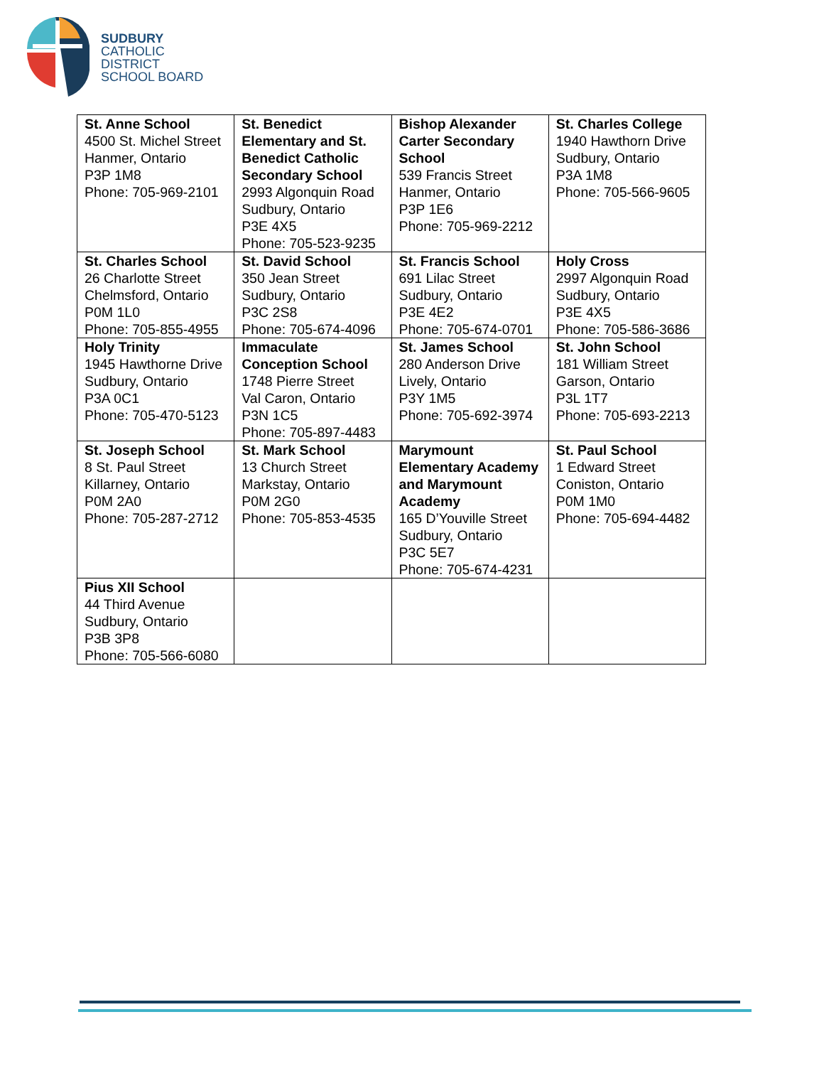SUDBURY
CATHOLIC
DISTRICT
SCHOOL BOARD
| St. Anne School 4500 St. Michel Street Hanmer, Ontario P3P 1M8 Phone: 705-969-2101 | St. Benedict Elementary and St. Benedict Catholic Secondary School 2993 Algonquin Road Sudbury, Ontario P3E 4X5 Phone: 705-523-9235 | Bishop Alexander Carter Secondary School 539 Francis Street Hanmer, Ontario P3P 1E6 Phone: 705-969-2212 | St. Charles College 1940 Hawthorn Drive Sudbury, Ontario P3A 1M8 Phone: 705-566-9605 |
| St. Charles School 26 Charlotte Street Chelmsford, Ontario P0M 1L0 Phone: 705-855-4955 | St. David School 350 Jean Street Sudbury, Ontario P3C 2S8 Phone: 705-674-4096 | St. Francis School 691 Lilac Street Sudbury, Ontario P3E 4E2 Phone: 705-674-0701 | Holy Cross 2997 Algonquin Road Sudbury, Ontario P3E 4X5 Phone: 705-586-3686 |
| Holy Trinity 1945 Hawthorne Drive Sudbury, Ontario P3A 0C1 Phone: 705-470-5123 | Immaculate Conception School 1748 Pierre Street Val Caron, Ontario P3N 1C5 Phone: 705-897-4483 | St. James School 280 Anderson Drive Lively, Ontario P3Y 1M5 Phone: 705-692-3974 | St. John School 181 William Street Garson, Ontario P3L 1T7 Phone: 705-693-2213 |
| St. Joseph School 8 St. Paul Street Killarney, Ontario P0M 2A0 Phone: 705-287-2712 | St. Mark School 13 Church Street Markstay, Ontario P0M 2G0 Phone: 705-853-4535 | Marymount Elementary Academy and Marymount Academy 165 D’Youville Street Sudbury, Ontario P3C 5E7 Phone: 705-674-4231 | St. Paul School 1 Edward Street Coniston, Ontario P0M 1M0 Phone: 705-694-4482 |
| Pius XII School 44 Third Avenue Sudbury, Ontario P3B 3P8 Phone: 705-566-6080 | | | |